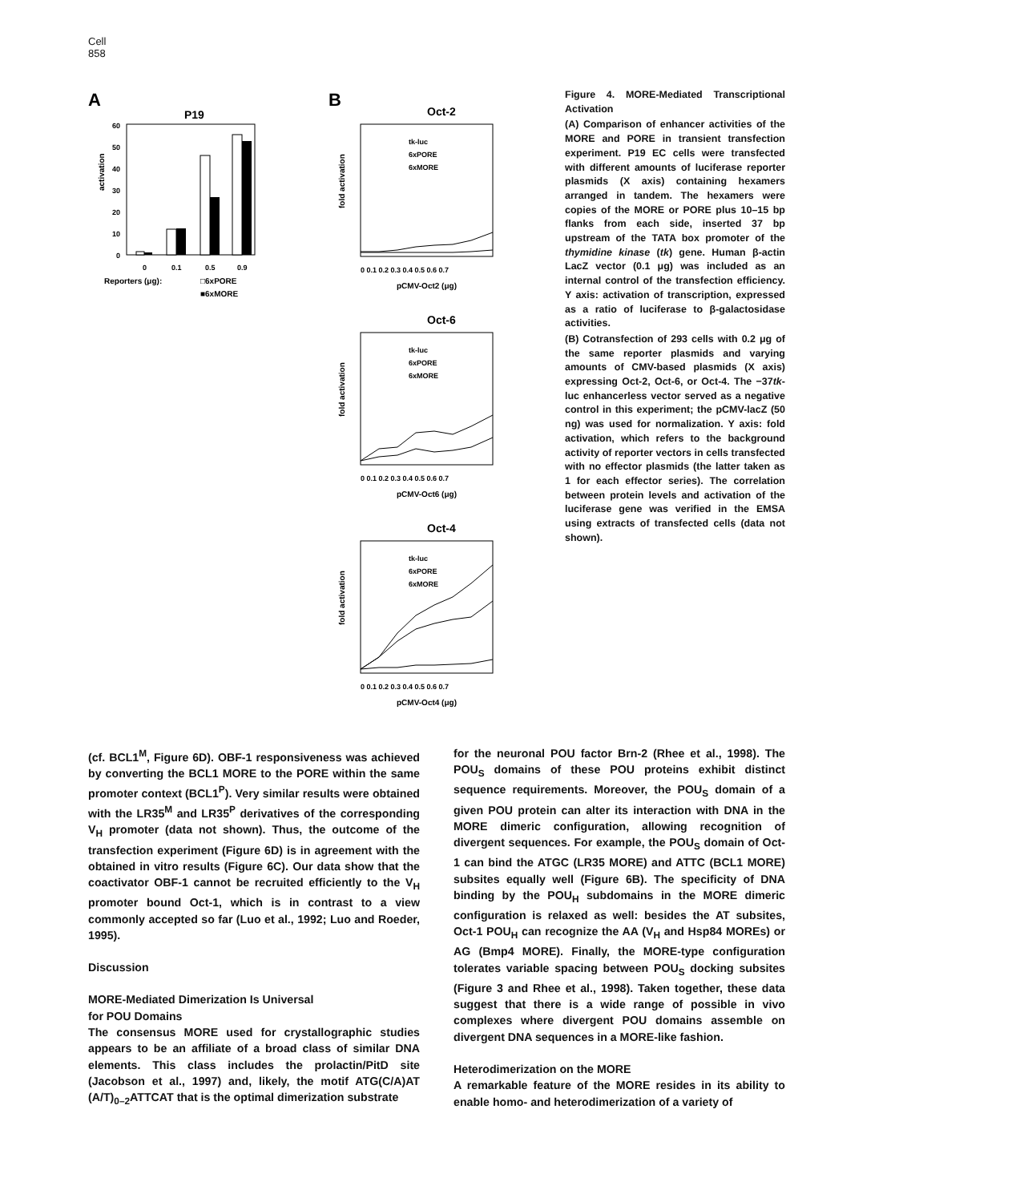Cell
858
A
P19
activation
60
50
40
30
20
10
0
0
0.1
0.5
0.9
Reporters (μg):
□6xPORE
■6xMORE
B
Oct-2
fold activation
tk-luc
6xPORE
6xMORE
0 0.1 0.2 0.3 0.4 0.5 0.6 0.7
pCMV-Oct2 (μg)
Oct-6
fold activation
tk-luc
6xPORE
6xMORE
0 0.1 0.2 0.3 0.4 0.5 0.6 0.7
pCMV-Oct6 (μg)
Oct-4
fold activation
tk-luc
6xPORE
6xMORE
0 0.1 0.2 0.3 0.4 0.5 0.6 0.7
pCMV-Oct4 (μg)
Figure 4. MORE-Mediated Transcriptional Activation
(A) Comparison of enhancer activities of the MORE and PORE in transient transfection experiment. P19 EC cells were transfected with different amounts of luciferase reporter plasmids (X axis) containing hexamers arranged in tandem. The hexamers were copies of the MORE or PORE plus 10–15 bp flanks from each side, inserted 37 bp upstream of the TATA box promoter of the thymidine kinase (tk) gene. Human β-actin LacZ vector (0.1 μg) was included as an internal control of the transfection efficiency. Y axis: activation of transcription, expressed as a ratio of luciferase to β-galactosidase activities.
(B) Cotransfection of 293 cells with 0.2 μg of the same reporter plasmids and varying amounts of CMV-based plasmids (X axis) expressing Oct-2, Oct-6, or Oct-4. The −37tk-luc enhancerless vector served as a negative control in this experiment; the pCMV-lacZ (50 ng) was used for normalization. Y axis: fold activation, which refers to the background activity of reporter vectors in cells transfected with no effector plasmids (the latter taken as 1 for each effector series). The correlation between protein levels and activation of the luciferase gene was verified in the EMSA using extracts of transfected cells (data not shown).
(cf. BCL1<sup>M</sup>, Figure 6D). OBF-1 responsiveness was achieved by converting the BCL1 MORE to the PORE within the same promoter context (BCL1<sup>P</sup>). Very similar results were obtained with the LR35<sup>M</sup> and LR35<sup>P</sup> derivatives of the corresponding V<sub>H</sub> promoter (data not shown). Thus, the outcome of the transfection experiment (Figure 6D) is in agreement with the obtained in vitro results (Figure 6C). Our data show that the coactivator OBF-1 cannot be recruited efficiently to the V<sub>H</sub> promoter bound Oct-1, which is in contrast to a view commonly accepted so far (Luo et al., 1992; Luo and Roeder, 1995).
Discussion
MORE-Mediated Dimerization Is Universal
for POU Domains
The consensus MORE used for crystallographic studies appears to be an affiliate of a broad class of similar DNA elements. This class includes the prolactin/PitD site (Jacobson et al., 1997) and, likely, the motif ATG(C/A)AT (A/T)<sub>0–2</sub>ATTCAT that is the optimal dimerization substrate
for the neuronal POU factor Brn-2 (Rhee et al., 1998). The POU<sub>S</sub> domains of these POU proteins exhibit distinct sequence requirements. Moreover, the POU<sub>S</sub> domain of a given POU protein can alter its interaction with DNA in the MORE dimeric configuration, allowing recognition of divergent sequences. For example, the POU<sub>S</sub> domain of Oct-1 can bind the ATGC (LR35 MORE) and ATTC (BCL1 MORE) subsites equally well (Figure 6B). The specificity of DNA binding by the POU<sub>H</sub> subdomains in the MORE dimeric configuration is relaxed as well: besides the AT subsites, Oct-1 POU<sub>H</sub> can recognize the AA (V<sub>H</sub> and Hsp84 MOREs) or AG (Bmp4 MORE). Finally, the MORE-type configuration tolerates variable spacing between POU<sub>S</sub> docking subsites (Figure 3 and Rhee et al., 1998). Taken together, these data suggest that there is a wide range of possible in vivo complexes where divergent POU domains assemble on divergent DNA sequences in a MORE-like fashion.
Heterodimerization on the MORE
A remarkable feature of the MORE resides in its ability to enable homo- and heterodimerization of a variety of